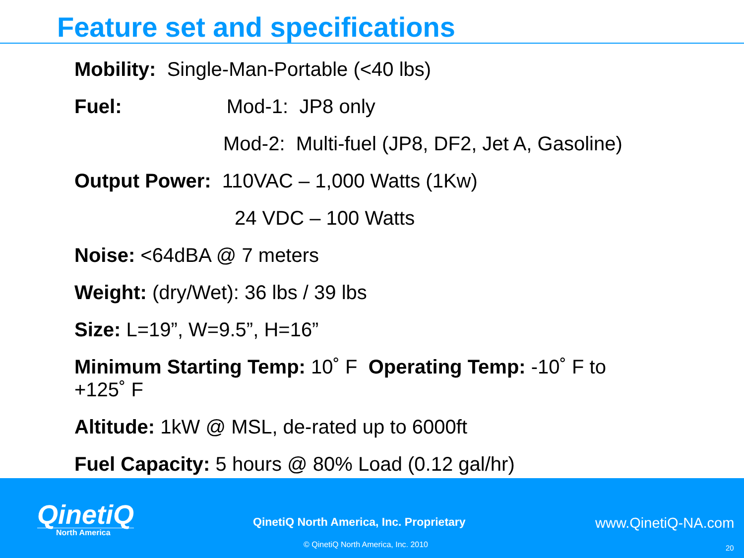Feature set and specifications
Mobility: Single-Man-Portable (<40 lbs)
Fuel: Mod-1: JP8 only
Mod-2: Multi-fuel (JP8, DF2, Jet A, Gasoline)
Output Power: 110VAC – 1,000 Watts (1Kw)
24 VDC – 100 Watts
Noise: <64dBA @ 7 meters
Weight: (dry/Wet): 36 lbs / 39 lbs
Size: L=19”, W=9.5”, H=16”
Minimum Starting Temp: 10˚ F Operating Temp: -10˚ F to +125˚ F
Altitude: 1kW @ MSL, de-rated up to 6000ft
Fuel Capacity: 5 hours @ 80% Load (0.12 gal/hr)
QinetiQ
North America
QinetiQ North America, Inc. Proprietary
www.QinetiQ-NA.com
© QinetiQ North America, Inc. 2010
20